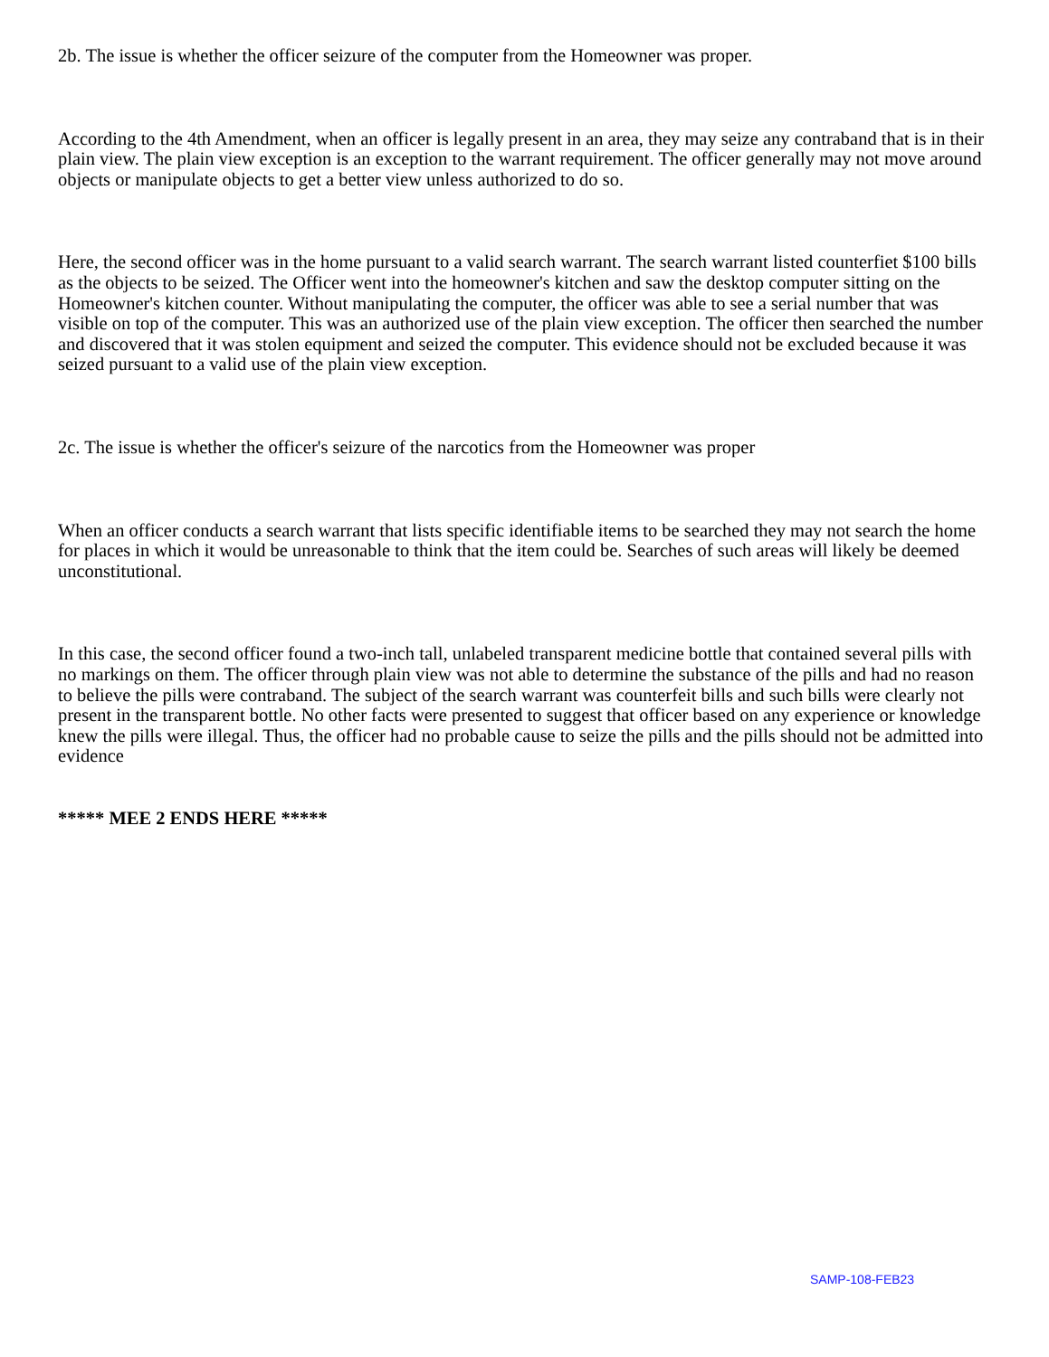2b. The issue is whether the officer seizure of the computer from the Homeowner was proper.
According to the 4th Amendment, when an officer is legally present in an area, they may seize any contraband that is in their plain view. The plain view exception is an exception to the warrant requirement. The officer generally may not move around objects or manipulate objects to get a better view unless authorized to do so.
Here, the second officer was in the home pursuant to a valid search warrant. The search warrant listed counterfiet $100 bills as the objects to be seized. The Officer went into the homeowner's kitchen and saw the desktop computer sitting on the Homeowner's kitchen counter. Without manipulating the computer, the officer was able to see a serial number that was visible on top of the computer. This was an authorized use of the plain view exception. The officer then searched the number and discovered that it was stolen equipment and seized the computer. This evidence should not be excluded because it was seized pursuant to a valid use of the plain view exception.
2c. The issue is whether the officer's seizure of the narcotics from the Homeowner was proper
When an officer conducts a search warrant that lists specific identifiable items to be searched they may not search the home for places in which it would be unreasonable to think that the item could be. Searches of such areas will likely be deemed unconstitutional.
In this case, the second officer found a two-inch tall, unlabeled transparent medicine bottle that contained several pills with no markings on them. The officer through plain view was not able to determine the substance of the pills and had no reason to believe the pills were contraband. The subject of the search warrant was counterfeit bills and such bills were clearly not present in the transparent bottle. No other facts were presented to suggest that officer based on any experience or knowledge knew the pills were illegal. Thus, the officer had no probable cause to seize the pills and the pills should not be admitted into evidence
***** MEE 2 ENDS HERE *****
SAMP-108-FEB23